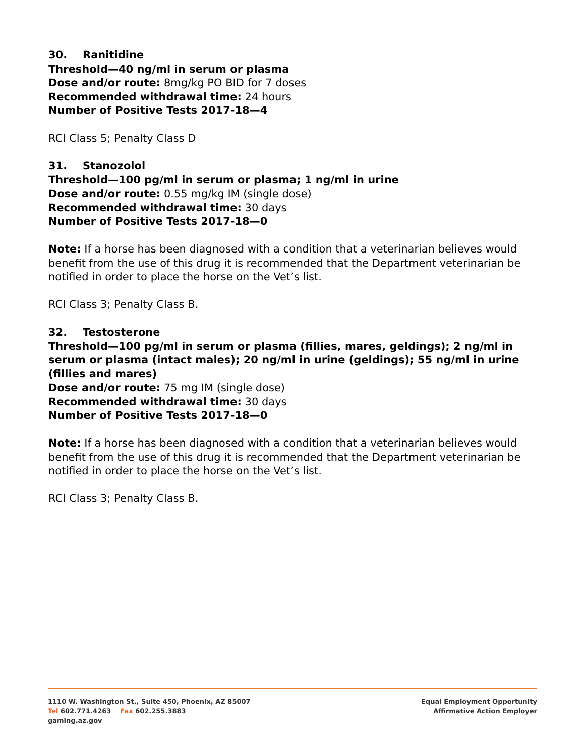30. Ranitidine
Threshold—40 ng/ml in serum or plasma
Dose and/or route: 8mg/kg PO BID for 7 doses
Recommended withdrawal time: 24 hours
Number of Positive Tests 2017-18—4
RCI Class 5; Penalty Class D
31. Stanozolol
Threshold—100 pg/ml in serum or plasma; 1 ng/ml in urine
Dose and/or route: 0.55 mg/kg IM (single dose)
Recommended withdrawal time: 30 days
Number of Positive Tests 2017-18—0
Note: If a horse has been diagnosed with a condition that a veterinarian believes would benefit from the use of this drug it is recommended that the Department veterinarian be notified in order to place the horse on the Vet’s list.
RCI Class 3; Penalty Class B.
32. Testosterone
Threshold—100 pg/ml in serum or plasma (fillies, mares, geldings); 2 ng/ml in serum or plasma (intact males); 20 ng/ml in urine (geldings); 55 ng/ml in urine (fillies and mares)
Dose and/or route: 75 mg IM (single dose)
Recommended withdrawal time: 30 days
Number of Positive Tests 2017-18—0
Note: If a horse has been diagnosed with a condition that a veterinarian believes would benefit from the use of this drug it is recommended that the Department veterinarian be notified in order to place the horse on the Vet’s list.
RCI Class 3; Penalty Class B.
1110 W. Washington St., Suite 450, Phoenix, AZ 85007
Tel 602.771.4263 Fax 602.255.3883
gaming.az.gov
Equal Employment Opportunity
Affirmative Action Employer